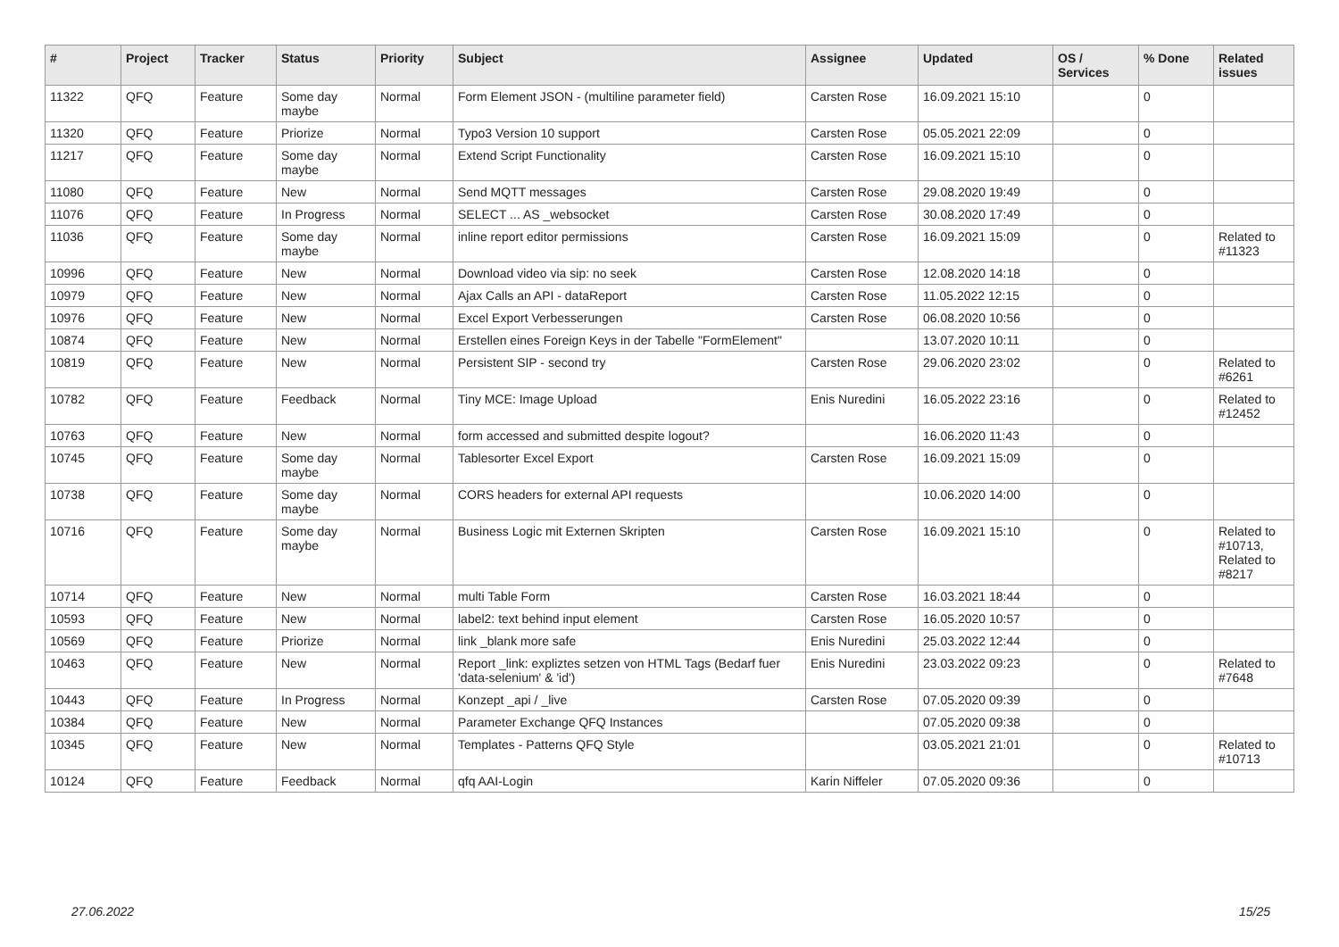| # | Project | Tracker | Status | Priority | Subject | Assignee | Updated | OS / Services | % Done | Related issues |
| --- | --- | --- | --- | --- | --- | --- | --- | --- | --- | --- |
| 11322 | QFQ | Feature | Some day maybe | Normal | Form Element JSON - (multiline parameter field) | Carsten Rose | 16.09.2021 15:10 | | 0 | |
| 11320 | QFQ | Feature | Priorize | Normal | Typo3 Version 10 support | Carsten Rose | 05.05.2021 22:09 | | 0 | |
| 11217 | QFQ | Feature | Some day maybe | Normal | Extend Script Functionality | Carsten Rose | 16.09.2021 15:10 | | 0 | |
| 11080 | QFQ | Feature | New | Normal | Send MQTT messages | Carsten Rose | 29.08.2020 19:49 | | 0 | |
| 11076 | QFQ | Feature | In Progress | Normal | SELECT ... AS _websocket | Carsten Rose | 30.08.2020 17:49 | | 0 | |
| 11036 | QFQ | Feature | Some day maybe | Normal | inline report editor permissions | Carsten Rose | 16.09.2021 15:09 | | 0 | Related to #11323 |
| 10996 | QFQ | Feature | New | Normal | Download video via sip: no seek | Carsten Rose | 12.08.2020 14:18 | | 0 | |
| 10979 | QFQ | Feature | New | Normal | Ajax Calls an API - dataReport | Carsten Rose | 11.05.2022 12:15 | | 0 | |
| 10976 | QFQ | Feature | New | Normal | Excel Export Verbesserungen | Carsten Rose | 06.08.2020 10:56 | | 0 | |
| 10874 | QFQ | Feature | New | Normal | Erstellen eines Foreign Keys in der Tabelle "FormElement" | | 13.07.2020 10:11 | | 0 | |
| 10819 | QFQ | Feature | New | Normal | Persistent SIP - second try | Carsten Rose | 29.06.2020 23:02 | | 0 | Related to #6261 |
| 10782 | QFQ | Feature | Feedback | Normal | Tiny MCE: Image Upload | Enis Nuredini | 16.05.2022 23:16 | | 0 | Related to #12452 |
| 10763 | QFQ | Feature | New | Normal | form accessed and submitted despite logout? | | 16.06.2020 11:43 | | 0 | |
| 10745 | QFQ | Feature | Some day maybe | Normal | Tablesorter Excel Export | Carsten Rose | 16.09.2021 15:09 | | 0 | |
| 10738 | QFQ | Feature | Some day maybe | Normal | CORS headers for external API requests | | 10.06.2020 14:00 | | 0 | |
| 10716 | QFQ | Feature | Some day maybe | Normal | Business Logic mit Externen Skripten | Carsten Rose | 16.09.2021 15:10 | | 0 | Related to #10713, Related to #8217 |
| 10714 | QFQ | Feature | New | Normal | multi Table Form | Carsten Rose | 16.03.2021 18:44 | | 0 | |
| 10593 | QFQ | Feature | New | Normal | label2: text behind input element | Carsten Rose | 16.05.2020 10:57 | | 0 | |
| 10569 | QFQ | Feature | Priorize | Normal | link _blank more safe | Enis Nuredini | 25.03.2022 12:44 | | 0 | |
| 10463 | QFQ | Feature | New | Normal | Report _link: expliztes setzen von HTML Tags (Bedarf fuer 'data-selenium' & 'id') | Enis Nuredini | 23.03.2022 09:23 | | 0 | Related to #7648 |
| 10443 | QFQ | Feature | In Progress | Normal | Konzept _api / _live | Carsten Rose | 07.05.2020 09:39 | | 0 | |
| 10384 | QFQ | Feature | New | Normal | Parameter Exchange QFQ Instances | | 07.05.2020 09:38 | | 0 | |
| 10345 | QFQ | Feature | New | Normal | Templates - Patterns QFQ Style | | 03.05.2021 21:01 | | 0 | Related to #10713 |
| 10124 | QFQ | Feature | Feedback | Normal | qfq AAI-Login | Karin Niffeler | 07.05.2020 09:36 | | 0 | |
27.06.2022 15/25